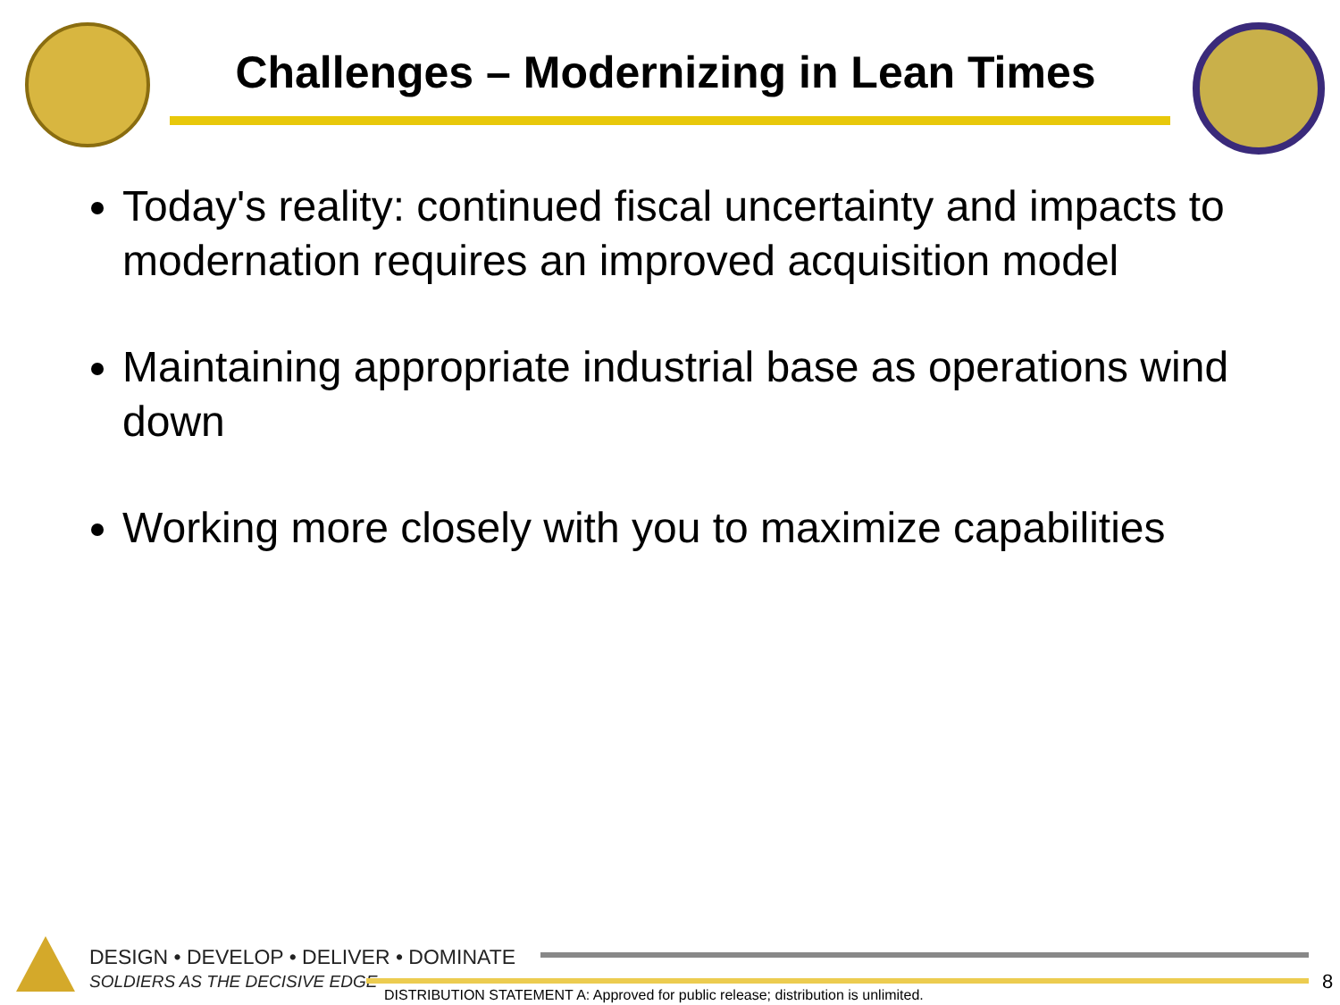Challenges – Modernizing in Lean Times
Today's reality: continued fiscal uncertainty and impacts to modernation requires an improved acquisition model
Maintaining appropriate industrial base as operations wind down
Working more closely with you to maximize capabilities
DESIGN • DEVELOP • DELIVER • DOMINATE
SOLDIERS AS THE DECISIVE EDGE
DISTRIBUTION STATEMENT A: Approved for public release; distribution is unlimited.
8